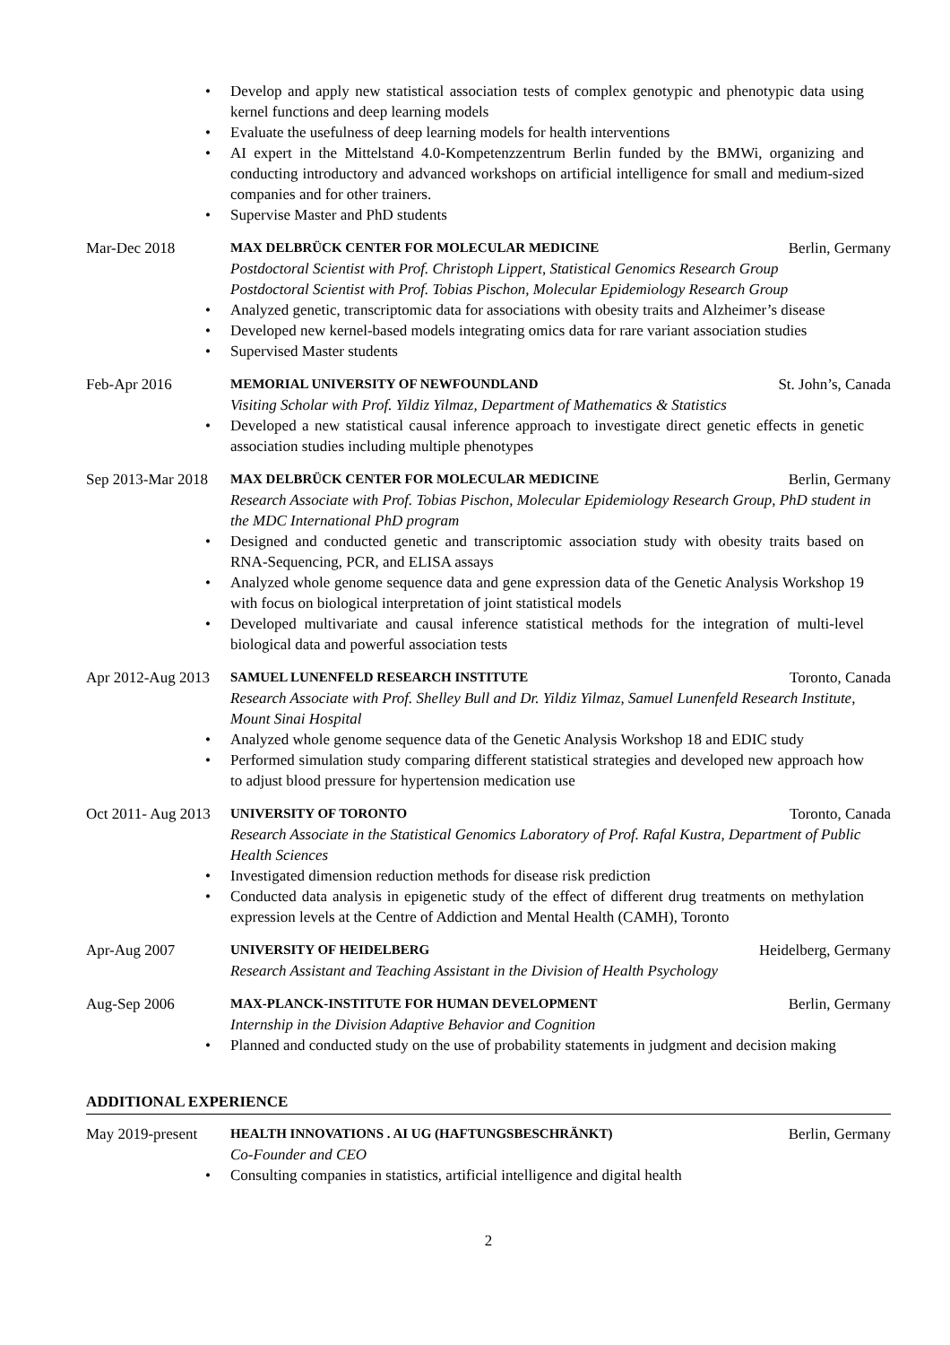Develop and apply new statistical association tests of complex genotypic and phenotypic data using kernel functions and deep learning models
Evaluate the usefulness of deep learning models for health interventions
AI expert in the Mittelstand 4.0-Kompetenzzentrum Berlin funded by the BMWi, organizing and conducting introductory and advanced workshops on artificial intelligence for small and medium-sized companies and for other trainers.
Supervise Master and PhD students
Mar-Dec 2018 MAX DELBRÜCK CENTER FOR MOLECULAR MEDICINE Berlin, Germany
Postdoctoral Scientist with Prof. Christoph Lippert, Statistical Genomics Research Group
Postdoctoral Scientist with Prof. Tobias Pischon, Molecular Epidemiology Research Group
Analyzed genetic, transcriptomic data for associations with obesity traits and Alzheimer’s disease
Developed new kernel-based models integrating omics data for rare variant association studies
Supervised Master students
Feb-Apr 2016 MEMORIAL UNIVERSITY OF NEWFOUNDLAND St. John’s, Canada
Visiting Scholar with Prof. Yildiz Yilmaz, Department of Mathematics & Statistics
Developed a new statistical causal inference approach to investigate direct genetic effects in genetic association studies including multiple phenotypes
Sep 2013-Mar 2018
MAX DELBRÜCK CENTER FOR MOLECULAR MEDICINE Berlin, Germany
Research Associate with Prof. Tobias Pischon, Molecular Epidemiology Research Group, PhD student in the MDC International PhD program
Designed and conducted genetic and transcriptomic association study with obesity traits based on RNA-Sequencing, PCR, and ELISA assays
Analyzed whole genome sequence data and gene expression data of the Genetic Analysis Workshop 19 with focus on biological interpretation of joint statistical models
Developed multivariate and causal inference statistical methods for the integration of multi-level biological data and powerful association tests
Apr 2012-Aug 2013
SAMUEL LUNENFELD RESEARCH INSTITUTE Toronto, Canada
Research Associate with Prof. Shelley Bull and Dr. Yildiz Yilmaz, Samuel Lunenfeld Research Institute, Mount Sinai Hospital
Analyzed whole genome sequence data of the Genetic Analysis Workshop 18 and EDIC study
Performed simulation study comparing different statistical strategies and developed new approach how to adjust blood pressure for hypertension medication use
Oct 2011- Aug 2013
UNIVERSITY OF TORONTO Toronto, Canada
Research Associate in the Statistical Genomics Laboratory of Prof. Rafal Kustra, Department of Public Health Sciences
Investigated dimension reduction methods for disease risk prediction
Conducted data analysis in epigenetic study of the effect of different drug treatments on methylation expression levels at the Centre of Addiction and Mental Health (CAMH), Toronto
Apr-Aug 2007 UNIVERSITY OF HEIDELBERG Heidelberg, Germany
Research Assistant and Teaching Assistant in the Division of Health Psychology
Aug-Sep 2006 MAX-PLANCK-INSTITUTE FOR HUMAN DEVELOPMENT Berlin, Germany
Internship in the Division Adaptive Behavior and Cognition
Planned and conducted study on the use of probability statements in judgment and decision making
ADDITIONAL EXPERIENCE
May 2019-present
HEALTH INNOVATIONS . AI UG (HAFTUNGSBESCHRÄNKT) Berlin, Germany
Co-Founder and CEO
Consulting companies in statistics, artificial intelligence and digital health
2